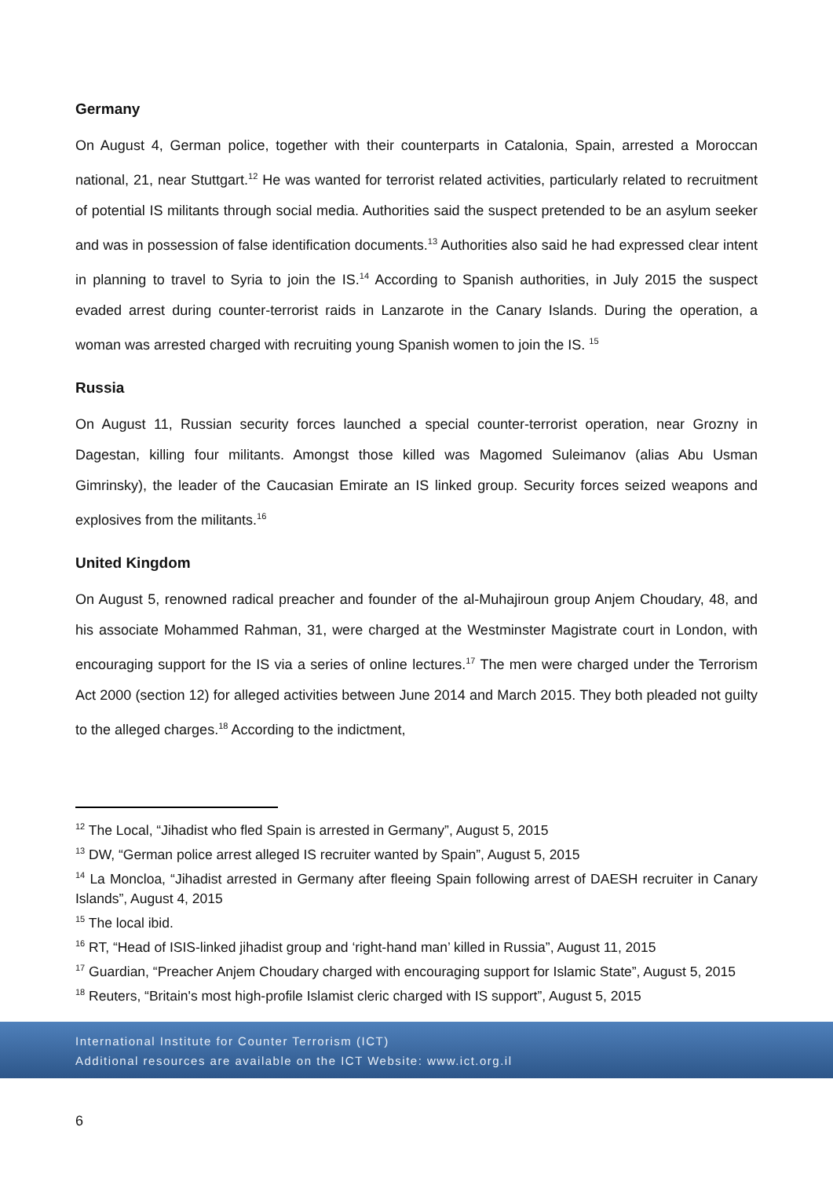Germany
On August 4, German police, together with their counterparts in Catalonia, Spain, arrested a Moroccan national, 21, near Stuttgart.<sup>12</sup> He was wanted for terrorist related activities, particularly related to recruitment of potential IS militants through social media. Authorities said the suspect pretended to be an asylum seeker and was in possession of false identification documents.<sup>13</sup> Authorities also said he had expressed clear intent in planning to travel to Syria to join the IS.<sup>14</sup> According to Spanish authorities, in July 2015 the suspect evaded arrest during counter-terrorist raids in Lanzarote in the Canary Islands. During the operation, a woman was arrested charged with recruiting young Spanish women to join the IS. <sup>15</sup>
Russia
On August 11, Russian security forces launched a special counter-terrorist operation, near Grozny in Dagestan, killing four militants. Amongst those killed was Magomed Suleimanov (alias Abu Usman Gimrinsky), the leader of the Caucasian Emirate an IS linked group. Security forces seized weapons and explosives from the militants.<sup>16</sup>
United Kingdom
On August 5, renowned radical preacher and founder of the al-Muhajiroun group Anjem Choudary, 48, and his associate Mohammed Rahman, 31, were charged at the Westminster Magistrate court in London, with encouraging support for the IS via a series of online lectures.<sup>17</sup> The men were charged under the Terrorism Act 2000 (section 12) for alleged activities between June 2014 and March 2015. They both pleaded not guilty to the alleged charges.<sup>18</sup> According to the indictment,
<sup>12</sup> The Local, “Jihadist who fled Spain is arrested in Germany”, August 5, 2015
<sup>13</sup> DW, “German police arrest alleged IS recruiter wanted by Spain”, August 5, 2015
<sup>14</sup> La Moncloa, “Jihadist arrested in Germany after fleeing Spain following arrest of DAESH recruiter in Canary Islands”, August 4, 2015
<sup>15</sup> The local ibid.
<sup>16</sup> RT, “Head of ISIS-linked jihadist group and ‘right-hand man’ killed in Russia”, August 11, 2015
<sup>17</sup> Guardian, “Preacher Anjem Choudary charged with encouraging support for Islamic State”, August 5, 2015
<sup>18</sup> Reuters, “Britain's most high-profile Islamist cleric charged with IS support”, August 5, 2015
International Institute for Counter Terrorism (ICT)
Additional resources are available on the ICT Website: www.ict.org.il
6